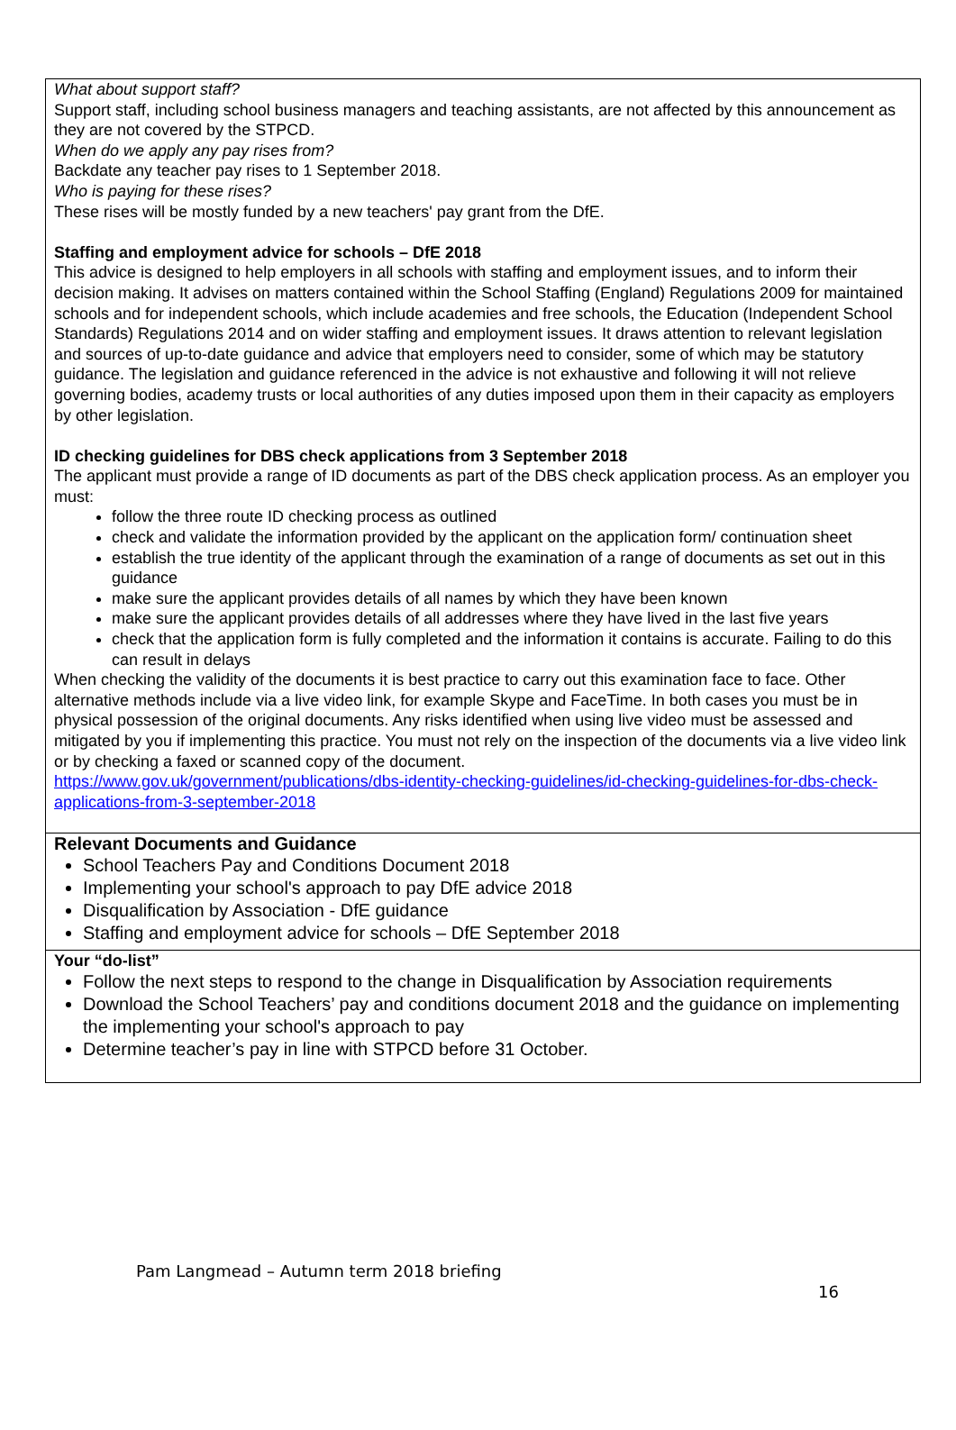What about support staff?
Support staff, including school business managers and teaching assistants, are not affected by this announcement as they are not covered by the STPCD.
When do we apply any pay rises from?
Backdate any teacher pay rises to 1 September 2018.
Who is paying for these rises?
These rises will be mostly funded by a new teachers' pay grant from the DfE.
Staffing and employment advice for schools – DfE 2018
This advice is designed to help employers in all schools with staffing and employment issues, and to inform their decision making. It advises on matters contained within the School Staffing (England) Regulations 2009 for maintained schools and for independent schools, which include academies and free schools, the Education (Independent School Standards) Regulations 2014 and on wider staffing and employment issues. It draws attention to relevant legislation and sources of up-to-date guidance and advice that employers need to consider, some of which may be statutory guidance. The legislation and guidance referenced in the advice is not exhaustive and following it will not relieve governing bodies, academy trusts or local authorities of any duties imposed upon them in their capacity as employers by other legislation.
ID checking guidelines for DBS check applications from 3 September 2018
The applicant must provide a range of ID documents as part of the DBS check application process. As an employer you must:
follow the three route ID checking process as outlined
check and validate the information provided by the applicant on the application form/ continuation sheet
establish the true identity of the applicant through the examination of a range of documents as set out in this guidance
make sure the applicant provides details of all names by which they have been known
make sure the applicant provides details of all addresses where they have lived in the last five years
check that the application form is fully completed and the information it contains is accurate. Failing to do this can result in delays
When checking the validity of the documents it is best practice to carry out this examination face to face. Other alternative methods include via a live video link, for example Skype and FaceTime. In both cases you must be in physical possession of the original documents. Any risks identified when using live video must be assessed and mitigated by you if implementing this practice. You must not rely on the inspection of the documents via a live video link or by checking a faxed or scanned copy of the document.
https://www.gov.uk/government/publications/dbs-identity-checking-guidelines/id-checking-guidelines-for-dbs-check-applications-from-3-september-2018
Relevant Documents and Guidance
School Teachers Pay and Conditions Document 2018
Implementing your school's approach to pay DfE advice 2018
Disqualification by Association - DfE guidance
Staffing and employment advice for schools – DfE September 2018
Your “do-list”
Follow the next steps to respond to the change in Disqualification by Association requirements
Download the School Teachers’ pay and conditions document 2018 and the guidance on implementing the implementing your school's approach to pay
Determine teacher’s pay in line with STPCD before 31 October.
Pam Langmead – Autumn term 2018 briefing
16